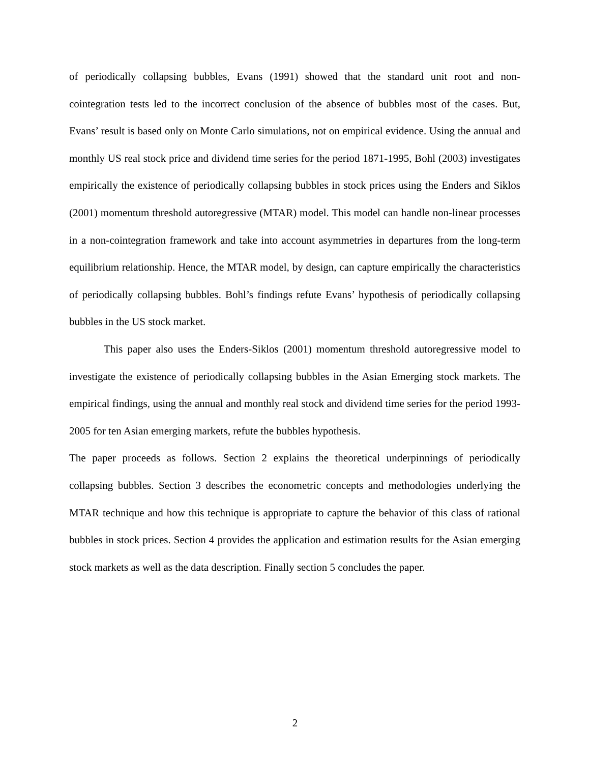of periodically collapsing bubbles, Evans (1991) showed that the standard unit root and non-cointegration tests led to the incorrect conclusion of the absence of bubbles most of the cases. But, Evans’ result is based only on Monte Carlo simulations, not on empirical evidence. Using the annual and monthly US real stock price and dividend time series for the period 1871-1995, Bohl (2003) investigates empirically the existence of periodically collapsing bubbles in stock prices using the Enders and Siklos (2001) momentum threshold autoregressive (MTAR) model. This model can handle non-linear processes in a non-cointegration framework and take into account asymmetries in departures from the long-term equilibrium relationship. Hence, the MTAR model, by design, can capture empirically the characteristics of periodically collapsing bubbles. Bohl’s findings refute Evans’ hypothesis of periodically collapsing bubbles in the US stock market.
This paper also uses the Enders-Siklos (2001) momentum threshold autoregressive model to investigate the existence of periodically collapsing bubbles in the Asian Emerging stock markets. The empirical findings, using the annual and monthly real stock and dividend time series for the period 1993-2005 for ten Asian emerging markets, refute the bubbles hypothesis.
The paper proceeds as follows. Section 2 explains the theoretical underpinnings of periodically collapsing bubbles. Section 3 describes the econometric concepts and methodologies underlying the MTAR technique and how this technique is appropriate to capture the behavior of this class of rational bubbles in stock prices. Section 4 provides the application and estimation results for the Asian emerging stock markets as well as the data description. Finally section 5 concludes the paper.
2